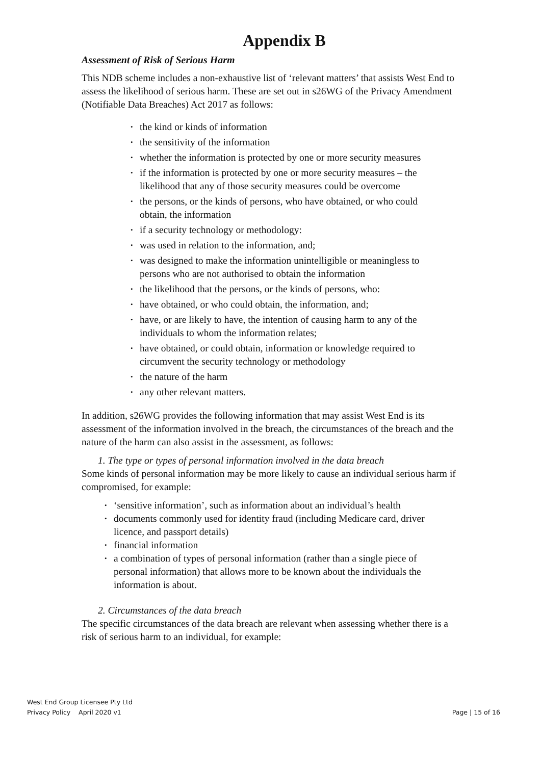Appendix B
Assessment of Risk of Serious Harm
This NDB scheme includes a non-exhaustive list of ‘relevant matters’ that assists West End to assess the likelihood of serious harm. These are set out in s26WG of the Privacy Amendment (Notifiable Data Breaches) Act 2017 as follows:
• the kind or kinds of information
• the sensitivity of the information
• whether the information is protected by one or more security measures
• if the information is protected by one or more security measures – the likelihood that any of those security measures could be overcome
• the persons, or the kinds of persons, who have obtained, or who could obtain, the information
• if a security technology or methodology:
• was used in relation to the information, and;
• was designed to make the information unintelligible or meaningless to persons who are not authorised to obtain the information
• the likelihood that the persons, or the kinds of persons, who:
• have obtained, or who could obtain, the information, and;
• have, or are likely to have, the intention of causing harm to any of the individuals to whom the information relates;
• have obtained, or could obtain, information or knowledge required to circumvent the security technology or methodology
• the nature of the harm
• any other relevant matters.
In addition, s26WG provides the following information that may assist West End is its assessment of the information involved in the breach, the circumstances of the breach and the nature of the harm can also assist in the assessment, as follows:
1. The type or types of personal information involved in the data breach
Some kinds of personal information may be more likely to cause an individual serious harm if compromised, for example:
• ‘sensitive information’, such as information about an individual’s health
• documents commonly used for identity fraud (including Medicare card, driver licence, and passport details)
• financial information
• a combination of types of personal information (rather than a single piece of personal information) that allows more to be known about the individuals the information is about.
2. Circumstances of the data breach
The specific circumstances of the data breach are relevant when assessing whether there is a risk of serious harm to an individual, for example:
West End Group Licensee Pty Ltd
Privacy Policy April 2020 v1 Page | 15 of 16